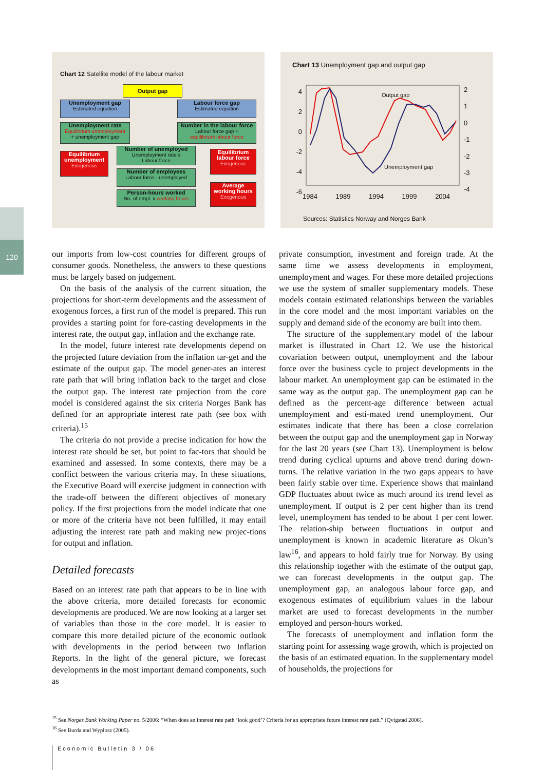120
Chart 12 Satellite model of the labour market
Output gap
Unemployment gap
Estimated equation
Labour force gap
Estimated equation
Unemployment rate
Equilibrium unemployment
+ unemployment gap
Number in the labour force
Labour force gap +
equilibrium labour force
Equilibrium unemployment
Exogenous
Number of unemployed
Unemployment rate x
Labour force
Equilibrium labour force
Exogenous
Number of employees
Labour force - unemployed
Average working hours
Exogenous
Person-hours worked
No. of empl. x working hours
Chart 13 Unemployment gap and output gap
4 2 0 -2 -4 -6
2
1
0
-1
-2
-3
-4
Output gap
Unemployment gap
1984 1989 1994 1999 2004
Sources: Statistics Norway and Norges Bank
our imports from low-cost countries for different groups of consumer goods. Nonetheless, the answers to these questions must be largely based on judgement.
On the basis of the analysis of the current situation, the projections for short-term developments and the assessment of exogenous forces, a first run of the model is prepared. This run provides a starting point for fore-casting developments in the interest rate, the output gap, inflation and the exchange rate.
In the model, future interest rate developments depend on the projected future deviation from the inflation tar-get and the estimate of the output gap. The model gener-ates an interest rate path that will bring inflation back to the target and close the output gap. The interest rate projection from the core model is considered against the six criteria Norges Bank has defined for an appropriate interest rate path (see box with criteria).<sup>15</sup>
The criteria do not provide a precise indication for how the interest rate should be set, but point to fac-tors that should be examined and assessed. In some contexts, there may be a conflict between the various criteria may. In these situations, the Executive Board will exercise judgment in connection with the trade-off between the different objectives of monetary policy. If the first projections from the model indicate that one or more of the criteria have not been fulfilled, it may entail adjusting the interest rate path and making new projec-tions for output and inflation.
Detailed forecasts
Based on an interest rate path that appears to be in line with the above criteria, more detailed forecasts for economic developments are produced. We are now looking at a larger set of variables than those in the core model. It is easier to compare this more detailed picture of the economic outlook with developments in the period between two Inflation Reports. In the light of the general picture, we forecast developments in the most important demand components, such as
private consumption, investment and foreign trade. At the same time we assess developments in employment, unemployment and wages. For these more detailed projections we use the system of smaller supplementary models. These models contain estimated relationships between the variables in the core model and the most important variables on the supply and demand side of the economy are built into them.
The structure of the supplementary model of the labour market is illustrated in Chart 12. We use the historical covariation between output, unemployment and the labour force over the business cycle to project developments in the labour market. An unemployment gap can be estimated in the same way as the output gap. The unemployment gap can be defined as the percent-age difference between actual unemployment and esti-mated trend unemployment. Our estimates indicate that there has been a close correlation between the output gap and the unemployment gap in Norway for the last 20 years (see Chart 13). Unemployment is below trend during cyclical upturns and above trend during down-turns. The relative variation in the two gaps appears to have been fairly stable over time. Experience shows that mainland GDP fluctuates about twice as much around its trend level as unemployment. If output is 2 per cent higher than its trend level, unemployment has tended to be about 1 per cent lower. The relation-ship between fluctuations in output and unemployment is known in academic literature as Okun’s law<sup>16</sup>, and appears to hold fairly true for Norway. By using this relationship together with the estimate of the output gap, we can forecast developments in the output gap. The unemployment gap, an analogous labour force gap, and exogenous estimates of equilibrium values in the labour market are used to forecast developments in the number employed and person-hours worked.
The forecasts of unemployment and inflation form the starting point for assessing wage growth, which is projected on the basis of an estimated equation. In the supplementary model of households, the projections for
<sup>15</sup> See Norges Bank Working Paper no. 5/2006: “When does an interest rate path ‘look good’? Criteria for an appropriate future interest rate path.” (Qvigstad 2006).
<sup>16</sup> See Burda and Wyplosz (2005).
Economic Bulletin 3 / 06